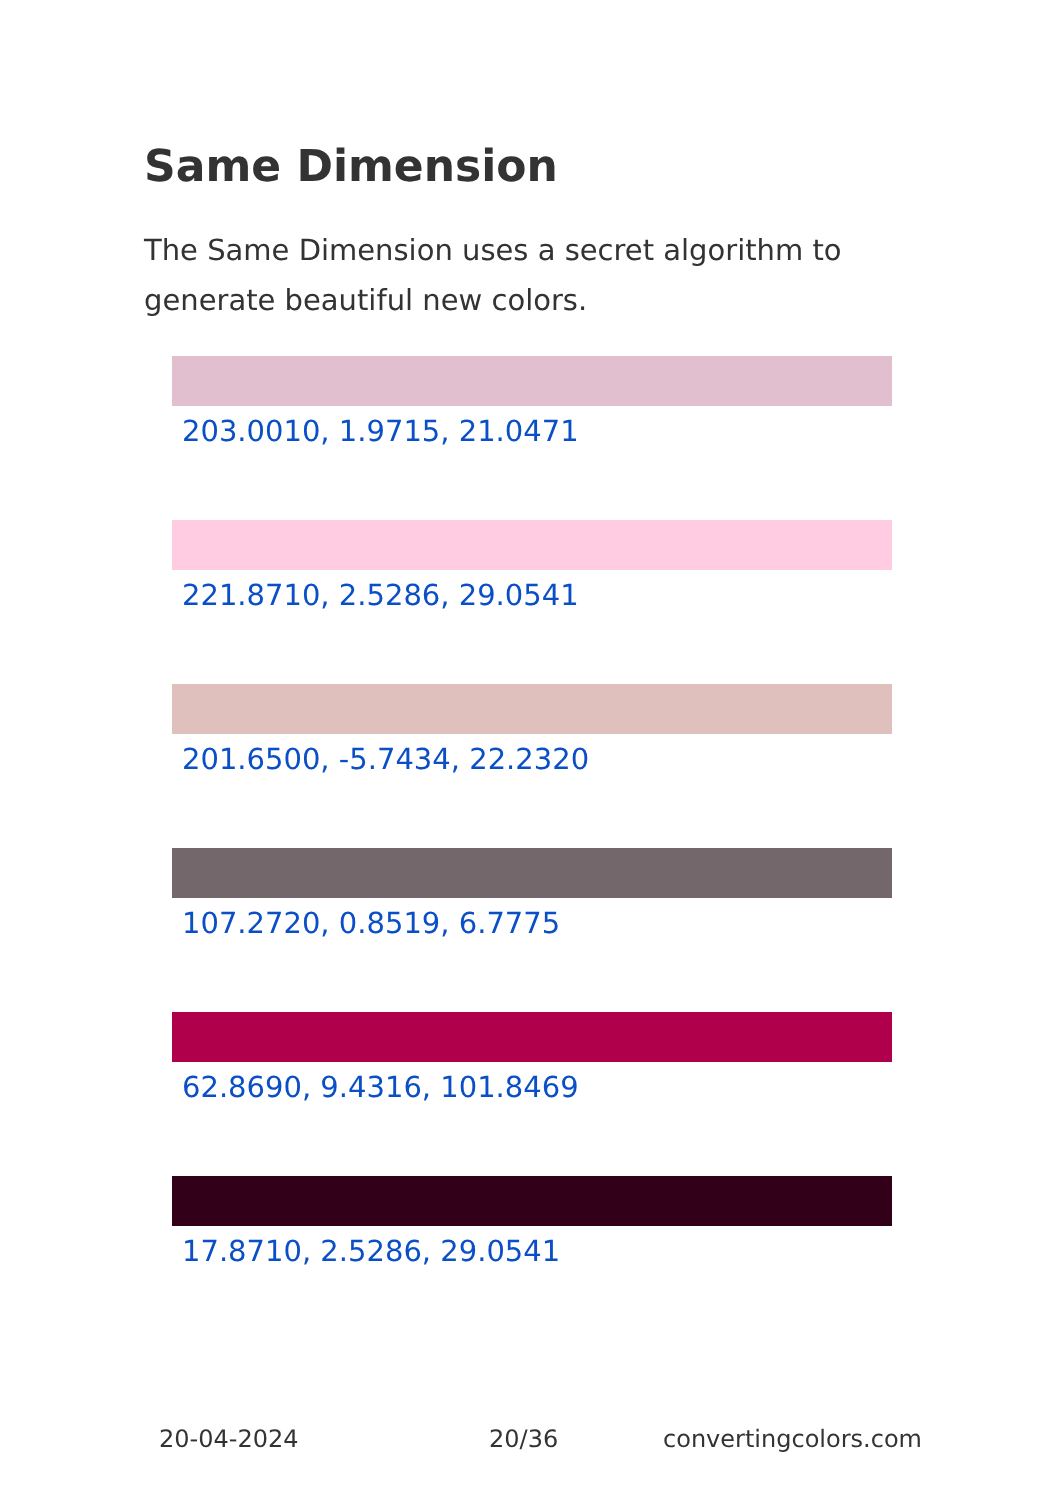Same Dimension
The Same Dimension uses a secret algorithm to generate beautiful new colors.
203.0010, 1.9715, 21.0471
221.8710, 2.5286, 29.0541
201.6500, -5.7434, 22.2320
107.2720, 0.8519, 6.7775
62.8690, 9.4316, 101.8469
17.8710, 2.5286, 29.0541
20-04-2024 20/36 convertingcolors.com